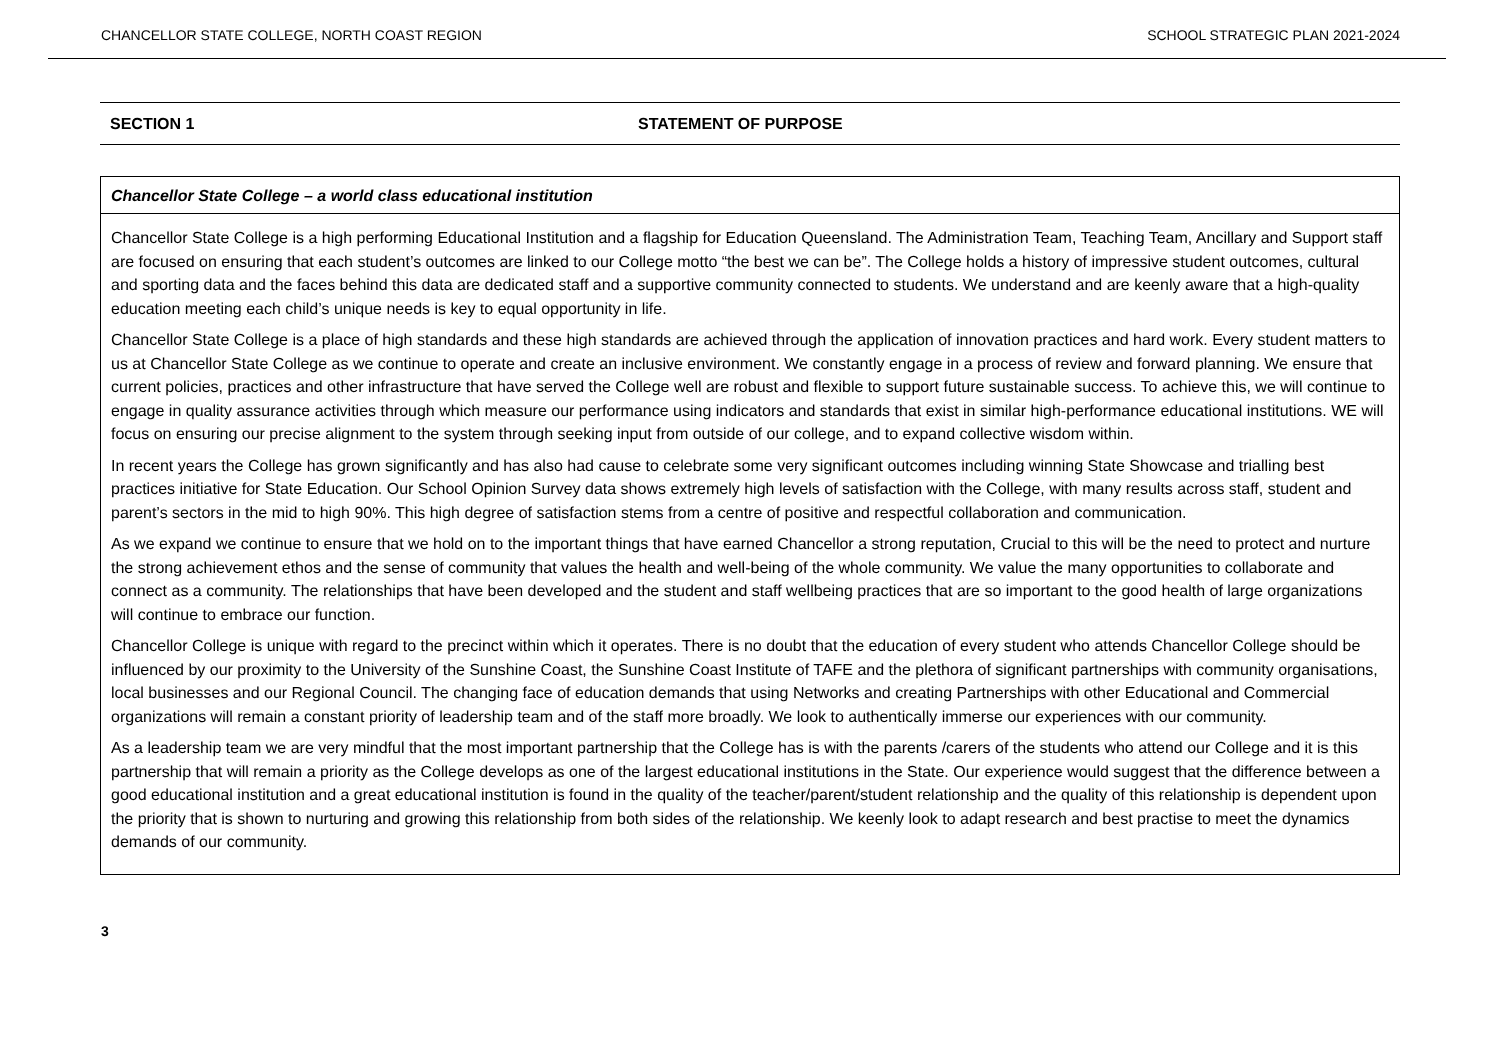CHANCELLOR STATE COLLEGE, NORTH COAST REGION SCHOOL STRATEGIC PLAN 2021-2024
SECTION 1 STATEMENT OF PURPOSE
Chancellor State College – a world class educational institution
Chancellor State College is a high performing Educational Institution and a flagship for Education Queensland. The Administration Team, Teaching Team, Ancillary and Support staff are focused on ensuring that each student’s outcomes are linked to our College motto “the best we can be”. The College holds a history of impressive student outcomes, cultural and sporting data and the faces behind this data are dedicated staff and a supportive community connected to students. We understand and are keenly aware that a high-quality education meeting each child’s unique needs is key to equal opportunity in life.
Chancellor State College is a place of high standards and these high standards are achieved through the application of innovation practices and hard work. Every student matters to us at Chancellor State College as we continue to operate and create an inclusive environment. We constantly engage in a process of review and forward planning. We ensure that current policies, practices and other infrastructure that have served the College well are robust and flexible to support future sustainable success. To achieve this, we will continue to engage in quality assurance activities through which measure our performance using indicators and standards that exist in similar high-performance educational institutions. WE will focus on ensuring our precise alignment to the system through seeking input from outside of our college, and to expand collective wisdom within.
In recent years the College has grown significantly and has also had cause to celebrate some very significant outcomes including winning State Showcase and trialling best practices initiative for State Education. Our School Opinion Survey data shows extremely high levels of satisfaction with the College, with many results across staff, student and parent’s sectors in the mid to high 90%. This high degree of satisfaction stems from a centre of positive and respectful collaboration and communication.
As we expand we continue to ensure that we hold on to the important things that have earned Chancellor a strong reputation, Crucial to this will be the need to protect and nurture the strong achievement ethos and the sense of community that values the health and well-being of the whole community. We value the many opportunities to collaborate and connect as a community. The relationships that have been developed and the student and staff wellbeing practices that are so important to the good health of large organizations will continue to embrace our function.
Chancellor College is unique with regard to the precinct within which it operates. There is no doubt that the education of every student who attends Chancellor College should be influenced by our proximity to the University of the Sunshine Coast, the Sunshine Coast Institute of TAFE and the plethora of significant partnerships with community organisations, local businesses and our Regional Council. The changing face of education demands that using Networks and creating Partnerships with other Educational and Commercial organizations will remain a constant priority of leadership team and of the staff more broadly. We look to authentically immerse our experiences with our community.
As a leadership team we are very mindful that the most important partnership that the College has is with the parents /carers of the students who attend our College and it is this partnership that will remain a priority as the College develops as one of the largest educational institutions in the State. Our experience would suggest that the difference between a good educational institution and a great educational institution is found in the quality of the teacher/parent/student relationship and the quality of this relationship is dependent upon the priority that is shown to nurturing and growing this relationship from both sides of the relationship. We keenly look to adapt research and best practise to meet the dynamics demands of our community.
3